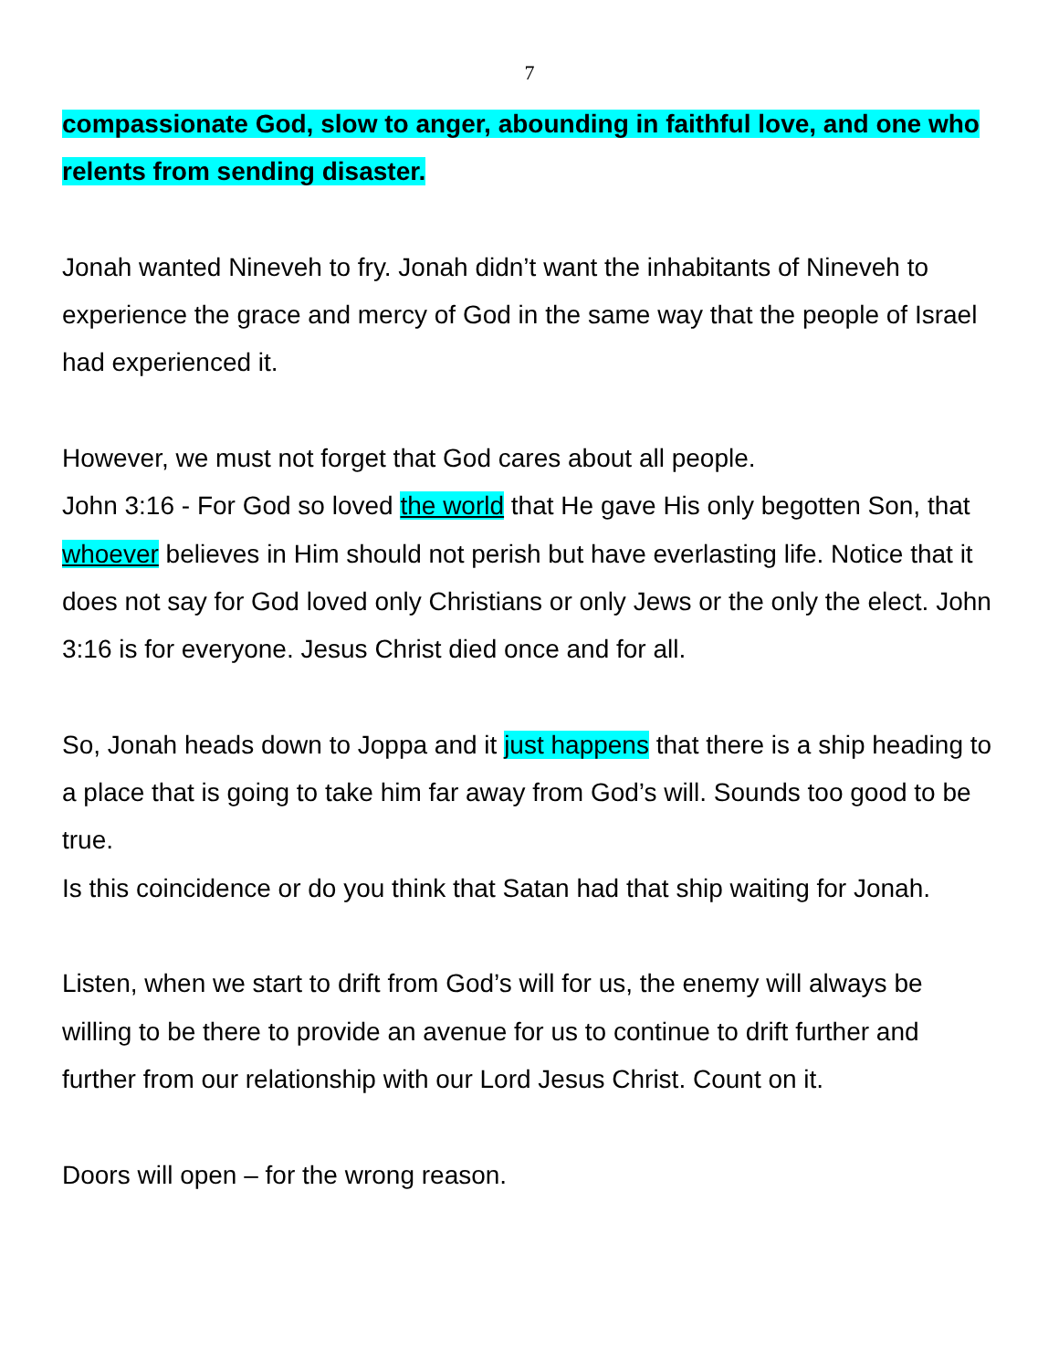7
compassionate God, slow to anger, abounding in faithful love, and one who relents from sending disaster.
Jonah wanted Nineveh to fry. Jonah didn’t want the inhabitants of Nineveh to experience the grace and mercy of God in the same way that the people of Israel had experienced it.
However, we must not forget that God cares about all people.
John 3:16 - For God so loved the world that He gave His only begotten Son, that whoever believes in Him should not perish but have everlasting life. Notice that it does not say for God loved only Christians or only Jews or the only the elect. John 3:16 is for everyone. Jesus Christ died once and for all.
So, Jonah heads down to Joppa and it just happens that there is a ship heading to a place that is going to take him far away from God’s will. Sounds too good to be true.
Is this coincidence or do you think that Satan had that ship waiting for Jonah.
Listen, when we start to drift from God’s will for us, the enemy will always be willing to be there to provide an avenue for us to continue to drift further and further from our relationship with our Lord Jesus Christ. Count on it.
Doors will open – for the wrong reason.